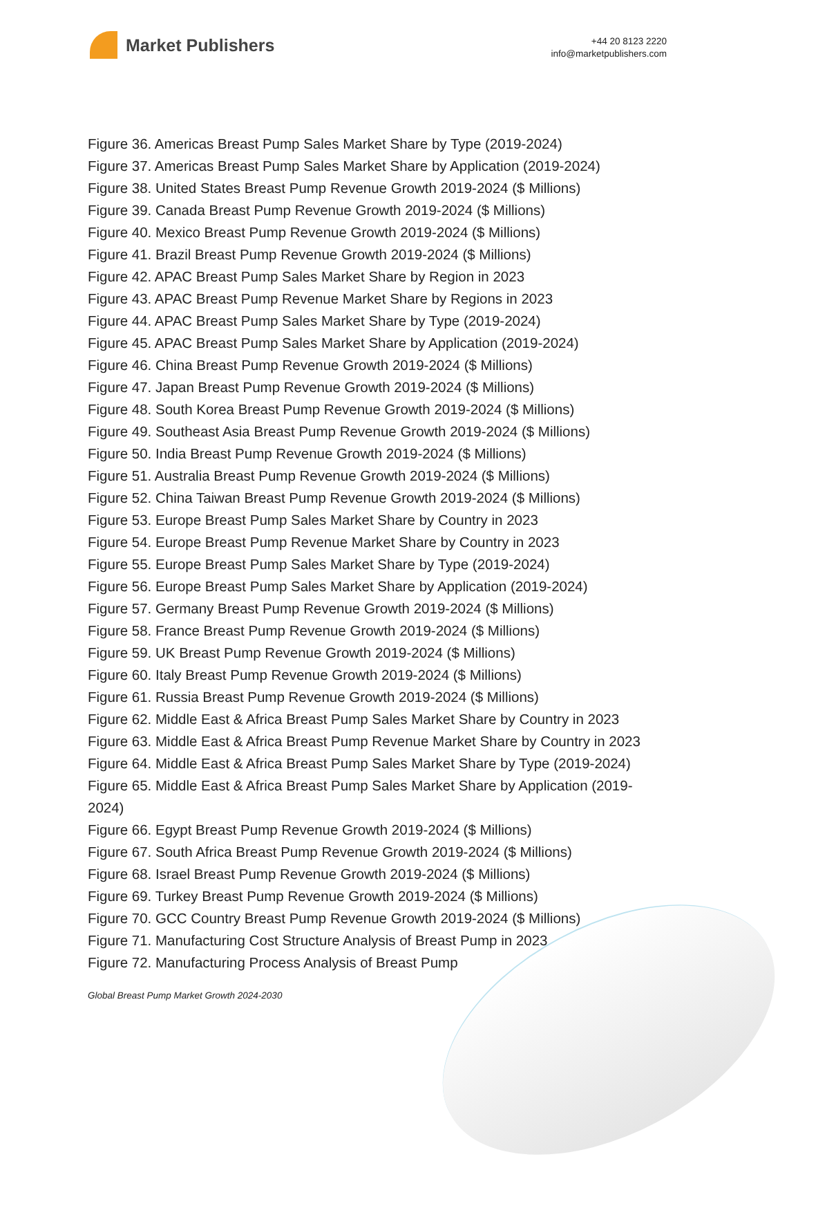Market Publishers
+44 20 8123 2220
info@marketpublishers.com
Figure 36. Americas Breast Pump Sales Market Share by Type (2019-2024)
Figure 37. Americas Breast Pump Sales Market Share by Application (2019-2024)
Figure 38. United States Breast Pump Revenue Growth 2019-2024 ($ Millions)
Figure 39. Canada Breast Pump Revenue Growth 2019-2024 ($ Millions)
Figure 40. Mexico Breast Pump Revenue Growth 2019-2024 ($ Millions)
Figure 41. Brazil Breast Pump Revenue Growth 2019-2024 ($ Millions)
Figure 42. APAC Breast Pump Sales Market Share by Region in 2023
Figure 43. APAC Breast Pump Revenue Market Share by Regions in 2023
Figure 44. APAC Breast Pump Sales Market Share by Type (2019-2024)
Figure 45. APAC Breast Pump Sales Market Share by Application (2019-2024)
Figure 46. China Breast Pump Revenue Growth 2019-2024 ($ Millions)
Figure 47. Japan Breast Pump Revenue Growth 2019-2024 ($ Millions)
Figure 48. South Korea Breast Pump Revenue Growth 2019-2024 ($ Millions)
Figure 49. Southeast Asia Breast Pump Revenue Growth 2019-2024 ($ Millions)
Figure 50. India Breast Pump Revenue Growth 2019-2024 ($ Millions)
Figure 51. Australia Breast Pump Revenue Growth 2019-2024 ($ Millions)
Figure 52. China Taiwan Breast Pump Revenue Growth 2019-2024 ($ Millions)
Figure 53. Europe Breast Pump Sales Market Share by Country in 2023
Figure 54. Europe Breast Pump Revenue Market Share by Country in 2023
Figure 55. Europe Breast Pump Sales Market Share by Type (2019-2024)
Figure 56. Europe Breast Pump Sales Market Share by Application (2019-2024)
Figure 57. Germany Breast Pump Revenue Growth 2019-2024 ($ Millions)
Figure 58. France Breast Pump Revenue Growth 2019-2024 ($ Millions)
Figure 59. UK Breast Pump Revenue Growth 2019-2024 ($ Millions)
Figure 60. Italy Breast Pump Revenue Growth 2019-2024 ($ Millions)
Figure 61. Russia Breast Pump Revenue Growth 2019-2024 ($ Millions)
Figure 62. Middle East & Africa Breast Pump Sales Market Share by Country in 2023
Figure 63. Middle East & Africa Breast Pump Revenue Market Share by Country in 2023
Figure 64. Middle East & Africa Breast Pump Sales Market Share by Type (2019-2024)
Figure 65. Middle East & Africa Breast Pump Sales Market Share by Application (2019-2024)
Figure 66. Egypt Breast Pump Revenue Growth 2019-2024 ($ Millions)
Figure 67. South Africa Breast Pump Revenue Growth 2019-2024 ($ Millions)
Figure 68. Israel Breast Pump Revenue Growth 2019-2024 ($ Millions)
Figure 69. Turkey Breast Pump Revenue Growth 2019-2024 ($ Millions)
Figure 70. GCC Country Breast Pump Revenue Growth 2019-2024 ($ Millions)
Figure 71. Manufacturing Cost Structure Analysis of Breast Pump in 2023
Figure 72. Manufacturing Process Analysis of Breast Pump
Global Breast Pump Market Growth 2024-2030